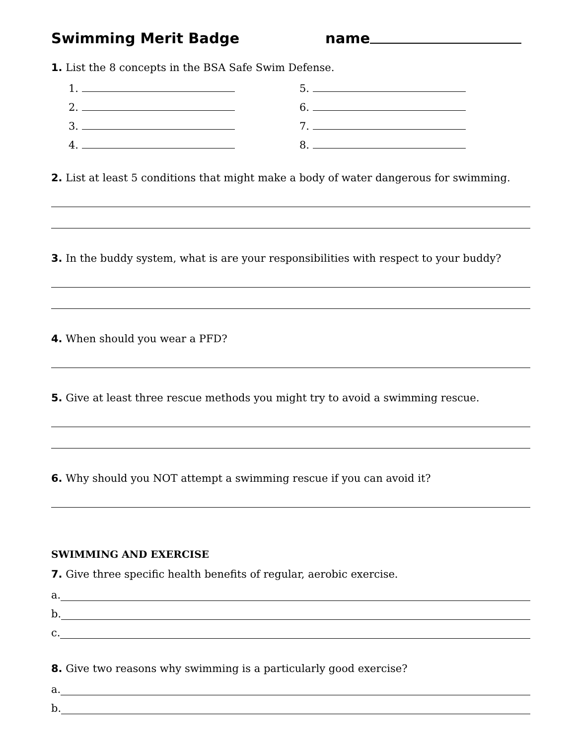Swimming Merit Badge name
1. List the 8 concepts in the BSA Safe Swim Defense.
1.
5.
2.
6.
3.
7.
4.
8.
2. List at least 5 conditions that might make a body of water dangerous for swimming.
3. In the buddy system, what is are your responsibilities with respect to your buddy?
4. When should you wear a PFD?
5. Give at least three rescue methods you might try to avoid a swimming rescue.
6. Why should you NOT attempt a swimming rescue if you can avoid it?
SWIMMING AND EXERCISE
7. Give three specific health benefits of regular, aerobic exercise.
a.
b.
c.
8. Give two reasons why swimming is a particularly good exercise?
a.
b.